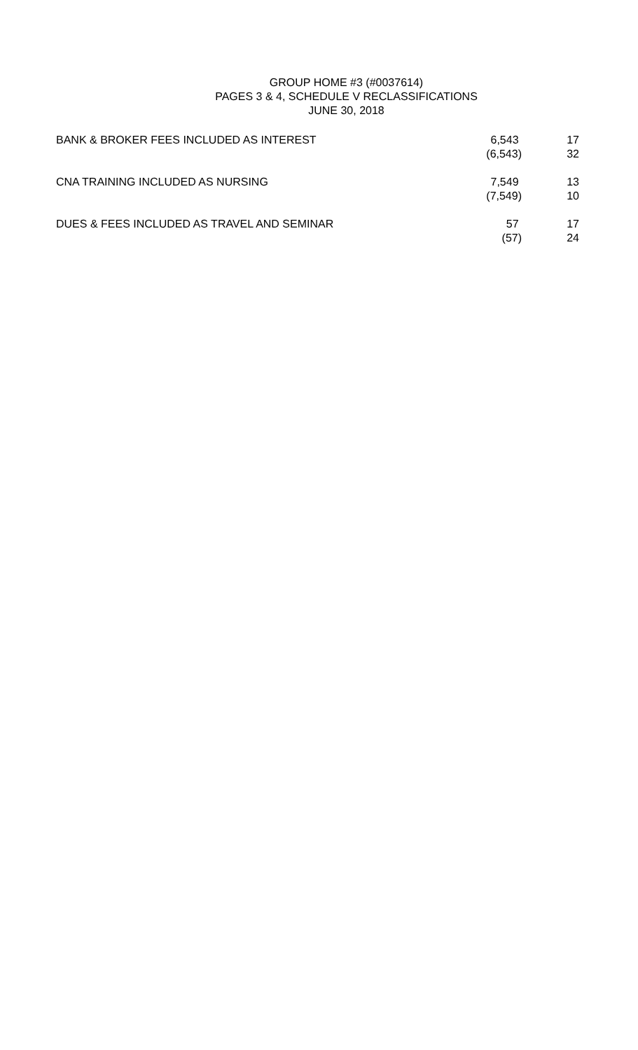GROUP HOME #3 (#0037614)
PAGES 3 & 4, SCHEDULE V RECLASSIFICATIONS
JUNE 30, 2018
| BANK & BROKER FEES INCLUDED AS INTEREST | 6,543 | 17 |
| | (6,543) | 32 |
| CNA TRAINING INCLUDED AS NURSING | 7,549 | 13 |
| | (7,549) | 10 |
| DUES & FEES INCLUDED AS TRAVEL AND SEMINAR | 57 | 17 |
| | (57) | 24 |